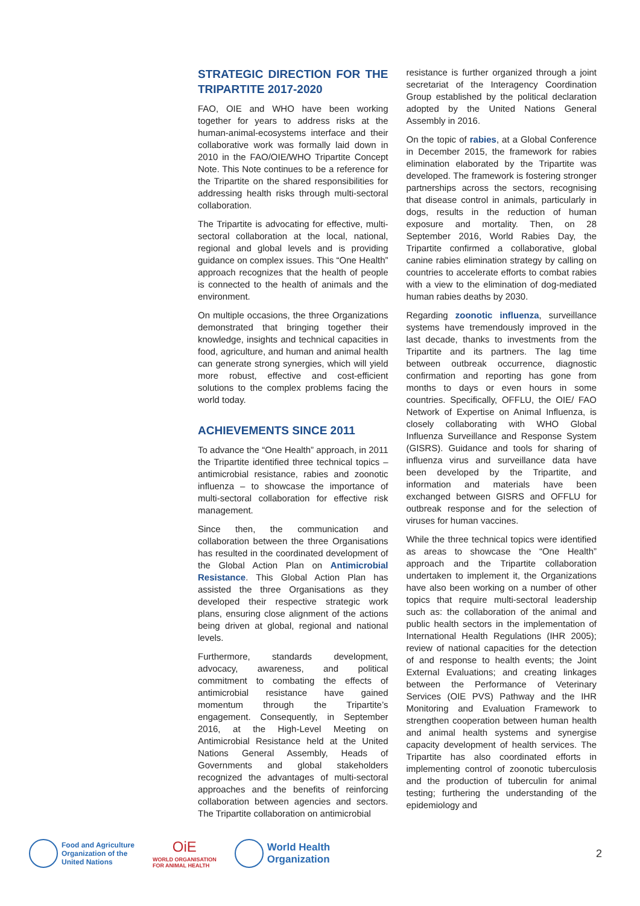STRATEGIC DIRECTION FOR THE TRIPARTITE 2017-2020
FAO, OIE and WHO have been working together for years to address risks at the human-animal-ecosystems interface and their collaborative work was formally laid down in 2010 in the FAO/OIE/WHO Tripartite Concept Note. This Note continues to be a reference for the Tripartite on the shared responsibilities for addressing health risks through multi-sectoral collaboration.
The Tripartite is advocating for effective, multi-sectoral collaboration at the local, national, regional and global levels and is providing guidance on complex issues. This “One Health” approach recognizes that the health of people is connected to the health of animals and the environment.
On multiple occasions, the three Organizations demonstrated that bringing together their knowledge, insights and technical capacities in food, agriculture, and human and animal health can generate strong synergies, which will yield more robust, effective and cost-efficient solutions to the complex problems facing the world today.
ACHIEVEMENTS SINCE 2011
To advance the “One Health” approach, in 2011 the Tripartite identified three technical topics – antimicrobial resistance, rabies and zoonotic influenza – to showcase the importance of multi-sectoral collaboration for effective risk management.
Since then, the communication and collaboration between the three Organisations has resulted in the coordinated development of the Global Action Plan on Antimicrobial Resistance. This Global Action Plan has assisted the three Organisations as they developed their respective strategic work plans, ensuring close alignment of the actions being driven at global, regional and national levels.
Furthermore, standards development, advocacy, awareness, and political commitment to combating the effects of antimicrobial resistance have gained momentum through the Tripartite’s engagement. Consequently, in September 2016, at the High-Level Meeting on Antimicrobial Resistance held at the United Nations General Assembly, Heads of Governments and global stakeholders recognized the advantages of multi-sectoral approaches and the benefits of reinforcing collaboration between agencies and sectors. The Tripartite collaboration on antimicrobial
resistance is further organized through a joint secretariat of the Interagency Coordination Group established by the political declaration adopted by the United Nations General Assembly in 2016.
On the topic of rabies, at a Global Conference in December 2015, the framework for rabies elimination elaborated by the Tripartite was developed. The framework is fostering stronger partnerships across the sectors, recognising that disease control in animals, particularly in dogs, results in the reduction of human exposure and mortality. Then, on 28 September 2016, World Rabies Day, the Tripartite confirmed a collaborative, global canine rabies elimination strategy by calling on countries to accelerate efforts to combat rabies with a view to the elimination of dog-mediated human rabies deaths by 2030.
Regarding zoonotic influenza, surveillance systems have tremendously improved in the last decade, thanks to investments from the Tripartite and its partners. The lag time between outbreak occurrence, diagnostic confirmation and reporting has gone from months to days or even hours in some countries. Specifically, OFFLU, the OIE/ FAO Network of Expertise on Animal Influenza, is closely collaborating with WHO Global Influenza Surveillance and Response System (GISRS). Guidance and tools for sharing of influenza virus and surveillance data have been developed by the Tripartite, and information and materials have been exchanged between GISRS and OFFLU for outbreak response and for the selection of viruses for human vaccines.
While the three technical topics were identified as areas to showcase the “One Health” approach and the Tripartite collaboration undertaken to implement it, the Organizations have also been working on a number of other topics that require multi-sectoral leadership such as: the collaboration of the animal and public health sectors in the implementation of International Health Regulations (IHR 2005); review of national capacities for the detection of and response to health events; the Joint External Evaluations; and creating linkages between the Performance of Veterinary Services (OIE PVS) Pathway and the IHR Monitoring and Evaluation Framework to strengthen cooperation between human health and animal health systems and synergise capacity development of health services. The Tripartite has also coordinated efforts in implementing control of zoonotic tuberculosis and the production of tuberculin for animal testing; furthering the understanding of the epidemiology and
Food and Agriculture
Organization of the
United Nations
OiE
WORLD ORGANISATION
FOR ANIMAL HEALTH
World Health
Organization
2